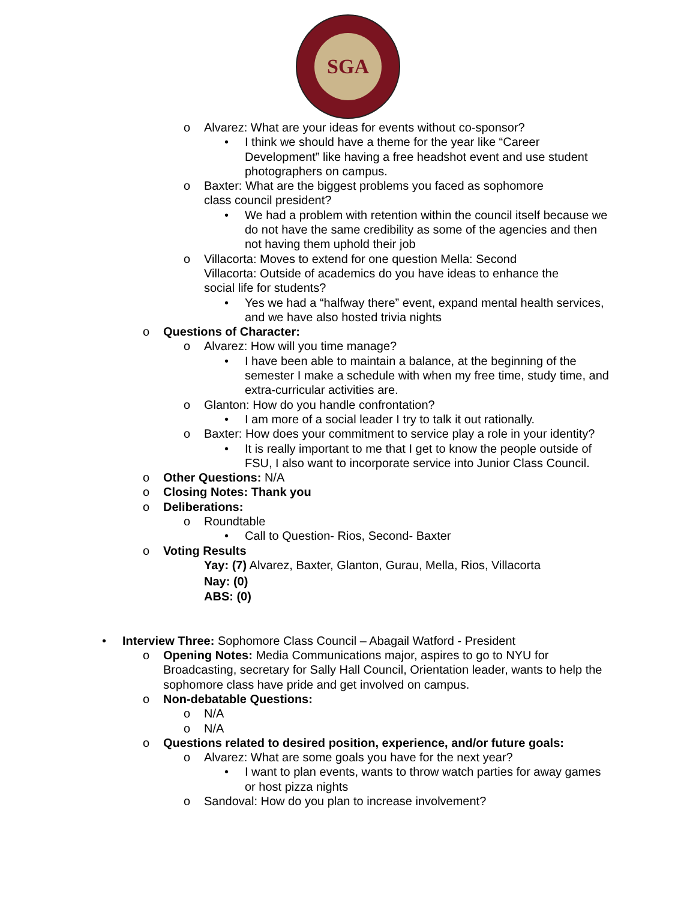SGA
o Alvarez: What are your ideas for events without co-sponsor?
• I think we should have a theme for the year like “Career Development” like having a free headshot event and use student photographers on campus.
o Baxter: What are the biggest problems you faced as sophomore class council president?
• We had a problem with retention within the council itself because we do not have the same credibility as some of the agencies and then not having them uphold their job
o Villacorta: Moves to extend for one question Mella: Second Villacorta: Outside of academics do you have ideas to enhance the social life for students?
• Yes we had a “halfway there” event, expand mental health services, and we have also hosted trivia nights
o Questions of Character:
o Alvarez: How will you time manage?
• I have been able to maintain a balance, at the beginning of the semester I make a schedule with when my free time, study time, and extra-curricular activities are.
o Glanton: How do you handle confrontation?
• I am more of a social leader I try to talk it out rationally.
o Baxter: How does your commitment to service play a role in your identity?
• It is really important to me that I get to know the people outside of FSU, I also want to incorporate service into Junior Class Council.
o Other Questions: N/A
o Closing Notes: Thank you
o Deliberations:
o Roundtable
• Call to Question- Rios, Second- Baxter
o Voting Results
Yay: (7) Alvarez, Baxter, Glanton, Gurau, Mella, Rios, Villacorta
Nay: (0)
ABS: (0)
• Interview Three: Sophomore Class Council – Abagail Watford - President
o Opening Notes: Media Communications major, aspires to go to NYU for Broadcasting, secretary for Sally Hall Council, Orientation leader, wants to help the sophomore class have pride and get involved on campus.
o Non-debatable Questions:
o N/A
o N/A
o Questions related to desired position, experience, and/or future goals:
o Alvarez: What are some goals you have for the next year?
• I want to plan events, wants to throw watch parties for away games or host pizza nights
o Sandoval: How do you plan to increase involvement?